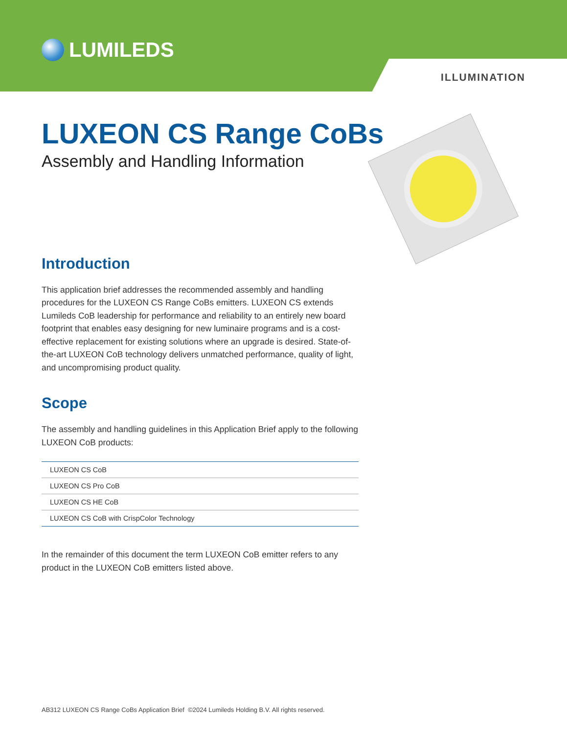LUMILEDS
ILLUMINATION
LUXEON CS Range CoBs
Assembly and Handling Information
Introduction
This application brief addresses the recommended assembly and handling procedures for the LUXEON CS Range CoBs emitters. LUXEON CS extends Lumileds CoB leadership for performance and reliability to an entirely new board footprint that enables easy designing for new luminaire programs and is a cost-effective replacement for existing solutions where an upgrade is desired. State-of-the-art LUXEON CoB technology delivers unmatched performance, quality of light, and uncompromising product quality.
Scope
The assembly and handling guidelines in this Application Brief apply to the following LUXEON CoB products:
| LUXEON CS CoB |
| LUXEON CS Pro CoB |
| LUXEON CS HE CoB |
| LUXEON CS CoB with CrispColor Technology |
In the remainder of this document the term LUXEON CoB emitter refers to any product in the LUXEON CoB emitters listed above.
AB312 LUXEON CS Range CoBs Application Brief ©2024 Lumileds Holding B.V. All rights reserved.